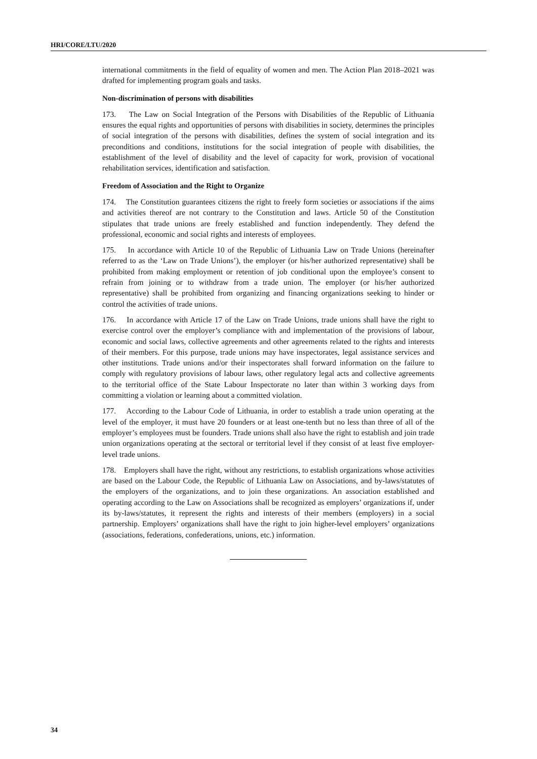HRI/CORE/LTU/2020
international commitments in the field of equality of women and men. The Action Plan 2018–2021 was drafted for implementing program goals and tasks.
Non-discrimination of persons with disabilities
173. The Law on Social Integration of the Persons with Disabilities of the Republic of Lithuania ensures the equal rights and opportunities of persons with disabilities in society, determines the principles of social integration of the persons with disabilities, defines the system of social integration and its preconditions and conditions, institutions for the social integration of people with disabilities, the establishment of the level of disability and the level of capacity for work, provision of vocational rehabilitation services, identification and satisfaction.
Freedom of Association and the Right to Organize
174. The Constitution guarantees citizens the right to freely form societies or associations if the aims and activities thereof are not contrary to the Constitution and laws. Article 50 of the Constitution stipulates that trade unions are freely established and function independently. They defend the professional, economic and social rights and interests of employees.
175. In accordance with Article 10 of the Republic of Lithuania Law on Trade Unions (hereinafter referred to as the ‘Law on Trade Unions’), the employer (or his/her authorized representative) shall be prohibited from making employment or retention of job conditional upon the employee’s consent to refrain from joining or to withdraw from a trade union. The employer (or his/her authorized representative) shall be prohibited from organizing and financing organizations seeking to hinder or control the activities of trade unions.
176. In accordance with Article 17 of the Law on Trade Unions, trade unions shall have the right to exercise control over the employer’s compliance with and implementation of the provisions of labour, economic and social laws, collective agreements and other agreements related to the rights and interests of their members. For this purpose, trade unions may have inspectorates, legal assistance services and other institutions. Trade unions and/or their inspectorates shall forward information on the failure to comply with regulatory provisions of labour laws, other regulatory legal acts and collective agreements to the territorial office of the State Labour Inspectorate no later than within 3 working days from committing a violation or learning about a committed violation.
177. According to the Labour Code of Lithuania, in order to establish a trade union operating at the level of the employer, it must have 20 founders or at least one-tenth but no less than three of all of the employer’s employees must be founders. Trade unions shall also have the right to establish and join trade union organizations operating at the sectoral or territorial level if they consist of at least five employer-level trade unions.
178. Employers shall have the right, without any restrictions, to establish organizations whose activities are based on the Labour Code, the Republic of Lithuania Law on Associations, and by-laws/statutes of the employers of the organizations, and to join these organizations. An association established and operating according to the Law on Associations shall be recognized as employers’ organizations if, under its by-laws/statutes, it represent the rights and interests of their members (employers) in a social partnership. Employers’ organizations shall have the right to join higher-level employers’ organizations (associations, federations, confederations, unions, etc.) information.
34